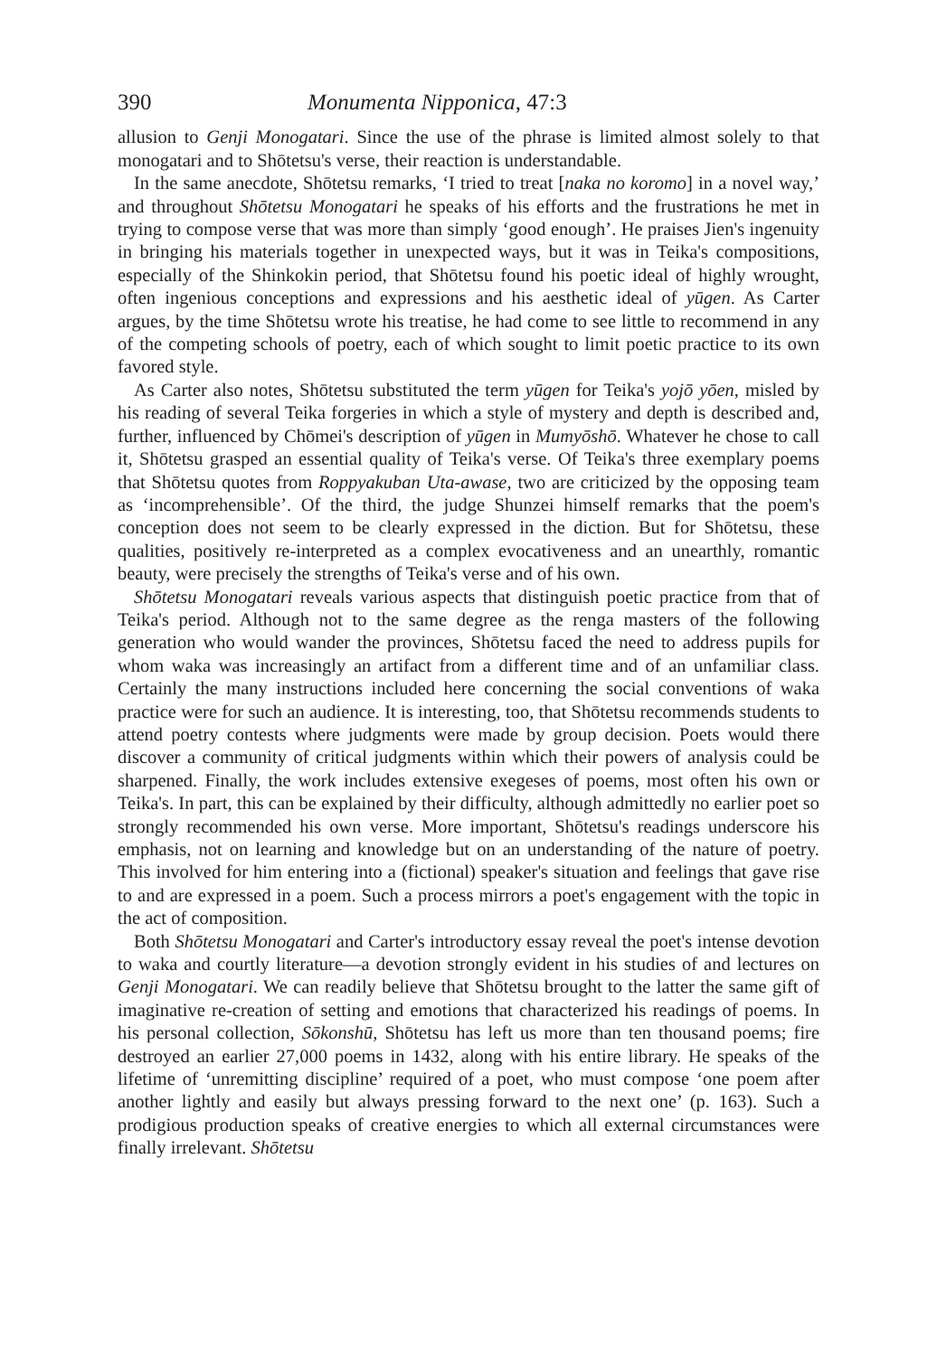390 Monumenta Nipponica, 47:3
allusion to Genji Monogatari. Since the use of the phrase is limited almost solely to that monogatari and to Shōtetsu's verse, their reaction is understandable.
In the same anecdote, Shōtetsu remarks, ‘I tried to treat [naka no koromo] in a novel way,’ and throughout Shōtetsu Monogatari he speaks of his efforts and the frustrations he met in trying to compose verse that was more than simply ‘good enough’. He praises Jien's ingenuity in bringing his materials together in unexpected ways, but it was in Teika's compositions, especially of the Shinkokin period, that Shōtetsu found his poetic ideal of highly wrought, often ingenious conceptions and expressions and his aesthetic ideal of yūgen. As Carter argues, by the time Shōtetsu wrote his treatise, he had come to see little to recommend in any of the competing schools of poetry, each of which sought to limit poetic practice to its own favored style.
As Carter also notes, Shōtetsu substituted the term yūgen for Teika's yojō yōen, misled by his reading of several Teika forgeries in which a style of mystery and depth is described and, further, influenced by Chōmei's description of yūgen in Mumyōshō. Whatever he chose to call it, Shōtetsu grasped an essential quality of Teika's verse. Of Teika's three exemplary poems that Shōtetsu quotes from Roppyakuban Uta-awase, two are criticized by the opposing team as ‘incomprehensible’. Of the third, the judge Shunzei himself remarks that the poem's conception does not seem to be clearly expressed in the diction. But for Shōtetsu, these qualities, positively re-interpreted as a complex evocativeness and an unearthly, romantic beauty, were precisely the strengths of Teika's verse and of his own.
Shōtetsu Monogatari reveals various aspects that distinguish poetic practice from that of Teika's period. Although not to the same degree as the renga masters of the following generation who would wander the provinces, Shōtetsu faced the need to address pupils for whom waka was increasingly an artifact from a different time and of an unfamiliar class. Certainly the many instructions included here concerning the social conventions of waka practice were for such an audience. It is interesting, too, that Shōtetsu recommends students to attend poetry contests where judgments were made by group decision. Poets would there discover a community of critical judgments within which their powers of analysis could be sharpened. Finally, the work includes extensive exegeses of poems, most often his own or Teika's. In part, this can be explained by their difficulty, although admittedly no earlier poet so strongly recommended his own verse. More important, Shōtetsu's readings underscore his emphasis, not on learning and knowledge but on an understanding of the nature of poetry. This involved for him entering into a (fictional) speaker's situation and feelings that gave rise to and are expressed in a poem. Such a process mirrors a poet's engagement with the topic in the act of composition.
Both Shōtetsu Monogatari and Carter's introductory essay reveal the poet's intense devotion to waka and courtly literature—a devotion strongly evident in his studies of and lectures on Genji Monogatari. We can readily believe that Shōtetsu brought to the latter the same gift of imaginative re-creation of setting and emotions that characterized his readings of poems. In his personal collection, Sōkonshū, Shōtetsu has left us more than ten thousand poems; fire destroyed an earlier 27,000 poems in 1432, along with his entire library. He speaks of the lifetime of ‘unremitting discipline’ required of a poet, who must compose ‘one poem after another lightly and easily but always pressing forward to the next one’ (p. 163). Such a prodigious production speaks of creative energies to which all external circumstances were finally irrelevant. Shōtetsu